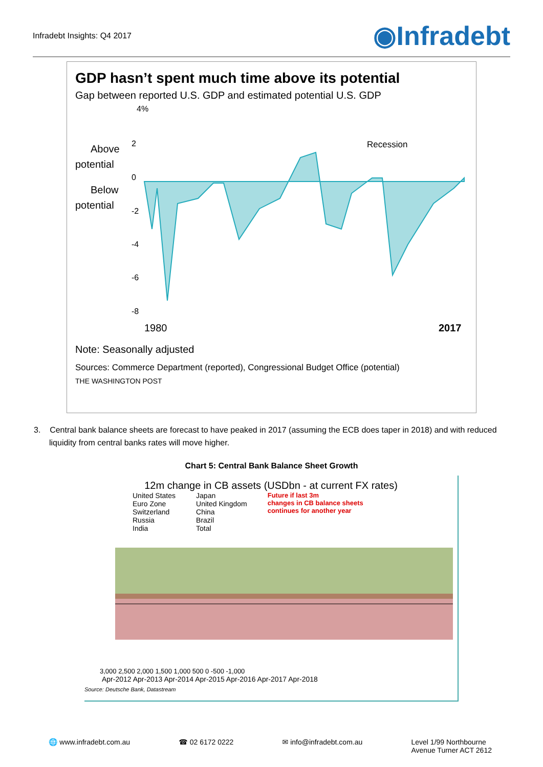Infradebt Insights: Q4 2017
◉Infradebt
GDP hasn’t spent much time above its potential
Gap between reported U.S. GDP and estimated potential U.S. GDP
4%
2
0
-2
-4
-6
-8
Above
potential
Below
potential
Recession
1980
2017
Note: Seasonally adjusted
Sources: Commerce Department (reported), Congressional Budget Office (potential)
THE WASHINGTON POST
3. Central bank balance sheets are forecast to have peaked in 2017 (assuming the ECB does taper in 2018) and with reduced liquidity from central banks rates will move higher.
Chart 5: Central Bank Balance Sheet Growth
12m change in CB assets (USDbn - at current FX rates)
United States
Euro Zone
Switzerland
Russia
India
Japan
United Kingdom
China
Brazil
Total
Future if last 3m
changes in CB balance sheets
continues for another year
3,000 2,500 2,000 1,500 1,000 500 0 -500 -1,000
Apr-2012 Apr-2013 Apr-2014 Apr-2015 Apr-2016 Apr-2017 Apr-2018
Source: Deutsche Bank, Datastream
🌐 www.infradebt.com.au ☎ 02 6172 0222 ✉ info@infradebt.com.au Level 1/99 Northbourne
Avenue Turner ACT 2612